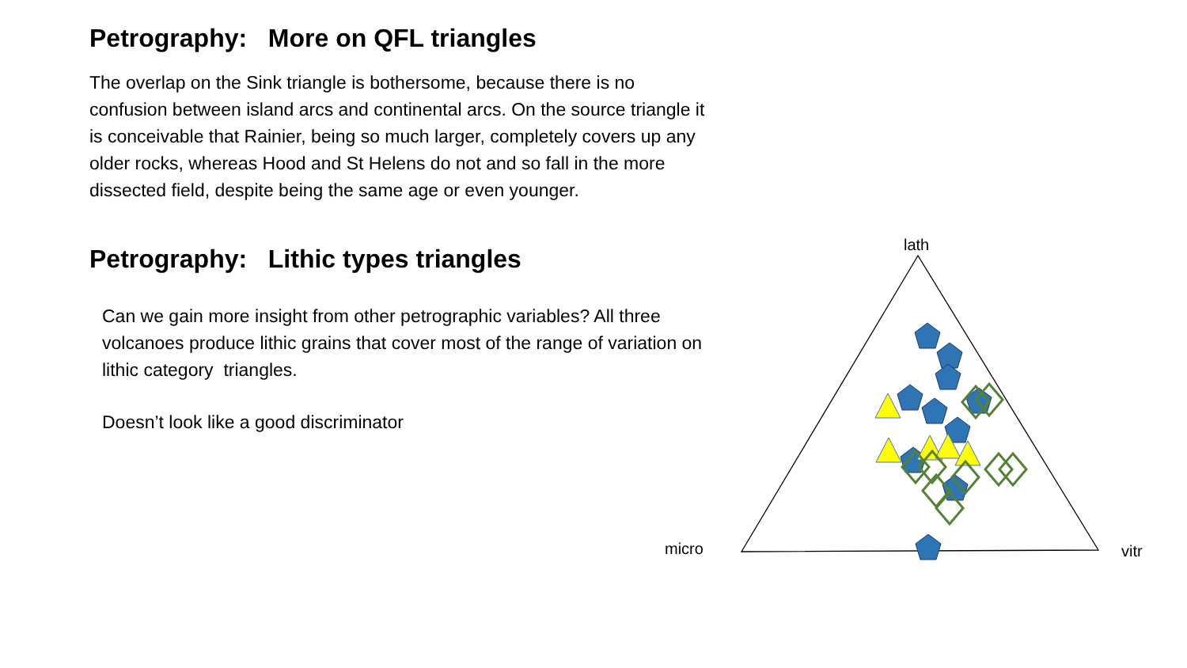Petrography: More on QFL triangles
The overlap on the Sink triangle is bothersome, because there is no confusion between island arcs and continental arcs. On the source triangle it is conceivable that Rainier, being so much larger, completely covers up any older rocks, whereas Hood and St Helens do not and so fall in the more dissected field, despite being the same age or even younger.
Petrography: Lithic types triangles
Can we gain more insight from other petrographic variables? All three volcanoes produce lithic grains that cover most of the range of variation on lithic category triangles.
Doesn’t look like a good discriminator
lath
micro
vitr